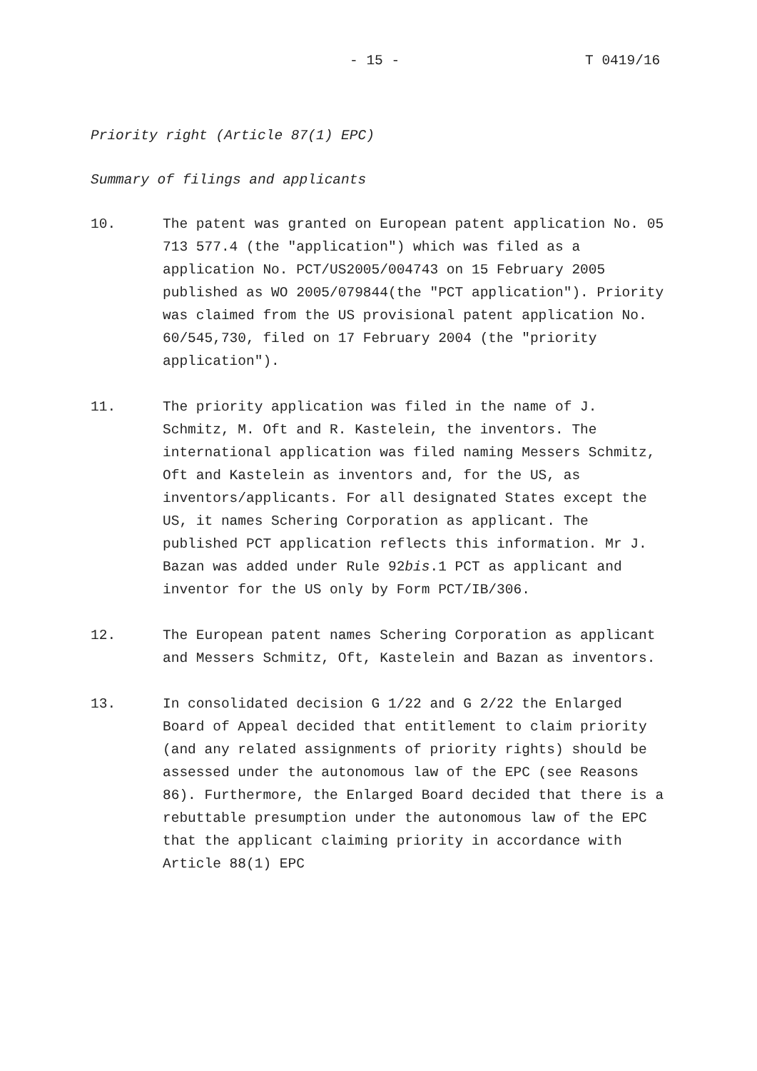- 15 - T 0419/16
Priority right (Article 87(1) EPC)
Summary of filings and applicants
10. The patent was granted on European patent application No. 05 713 577.4 (the "application") which was filed as a application No. PCT/US2005/004743 on 15 February 2005 published as WO 2005/079844(the "PCT application"). Priority was claimed from the US provisional patent application No. 60/545,730, filed on 17 February 2004 (the "priority application").
11. The priority application was filed in the name of J. Schmitz, M. Oft and R. Kastelein, the inventors. The international application was filed naming Messers Schmitz, Oft and Kastelein as inventors and, for the US, as inventors/applicants. For all designated States except the US, it names Schering Corporation as applicant. The published PCT application reflects this information. Mr J. Bazan was added under Rule 92bis.1 PCT as applicant and inventor for the US only by Form PCT/IB/306.
12. The European patent names Schering Corporation as applicant and Messers Schmitz, Oft, Kastelein and Bazan as inventors.
13. In consolidated decision G 1/22 and G 2/22 the Enlarged Board of Appeal decided that entitlement to claim priority (and any related assignments of priority rights) should be assessed under the autonomous law of the EPC (see Reasons 86). Furthermore, the Enlarged Board decided that there is a rebuttable presumption under the autonomous law of the EPC that the applicant claiming priority in accordance with Article 88(1) EPC